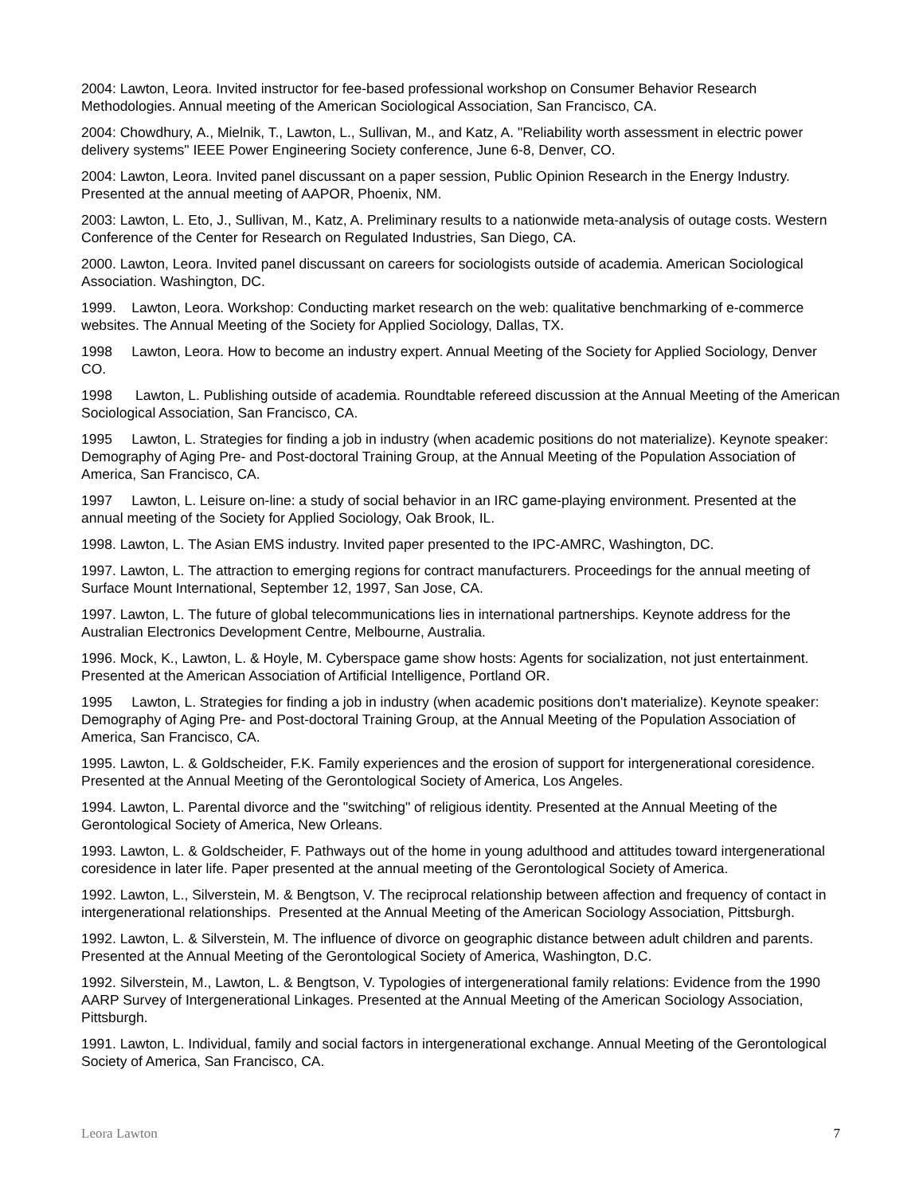2004: Lawton, Leora. Invited instructor for fee-based professional workshop on Consumer Behavior Research Methodologies. Annual meeting of the American Sociological Association, San Francisco, CA.
2004: Chowdhury, A., Mielnik, T., Lawton, L., Sullivan, M., and Katz, A. "Reliability worth assessment in electric power delivery systems" IEEE Power Engineering Society conference, June 6-8, Denver, CO.
2004: Lawton, Leora. Invited panel discussant on a paper session, Public Opinion Research in the Energy Industry. Presented at the annual meeting of AAPOR, Phoenix, NM.
2003: Lawton, L. Eto, J., Sullivan, M., Katz, A. Preliminary results to a nationwide meta-analysis of outage costs. Western Conference of the Center for Research on Regulated Industries, San Diego, CA.
2000. Lawton, Leora. Invited panel discussant on careers for sociologists outside of academia. American Sociological Association. Washington, DC.
1999. Lawton, Leora. Workshop: Conducting market research on the web: qualitative benchmarking of e-commerce websites. The Annual Meeting of the Society for Applied Sociology, Dallas, TX.
1998 Lawton, Leora. How to become an industry expert. Annual Meeting of the Society for Applied Sociology, Denver CO.
1998 Lawton, L. Publishing outside of academia. Roundtable refereed discussion at the Annual Meeting of the American Sociological Association, San Francisco, CA.
1995 Lawton, L. Strategies for finding a job in industry (when academic positions do not materialize). Keynote speaker: Demography of Aging Pre- and Post-doctoral Training Group, at the Annual Meeting of the Population Association of America, San Francisco, CA.
1997 Lawton, L. Leisure on-line: a study of social behavior in an IRC game-playing environment. Presented at the annual meeting of the Society for Applied Sociology, Oak Brook, IL.
1998. Lawton, L. The Asian EMS industry. Invited paper presented to the IPC-AMRC, Washington, DC.
1997. Lawton, L. The attraction to emerging regions for contract manufacturers. Proceedings for the annual meeting of Surface Mount International, September 12, 1997, San Jose, CA.
1997. Lawton, L. The future of global telecommunications lies in international partnerships. Keynote address for the Australian Electronics Development Centre, Melbourne, Australia.
1996. Mock, K., Lawton, L. & Hoyle, M. Cyberspace game show hosts: Agents for socialization, not just entertainment. Presented at the American Association of Artificial Intelligence, Portland OR.
1995 Lawton, L. Strategies for finding a job in industry (when academic positions don't materialize). Keynote speaker: Demography of Aging Pre- and Post-doctoral Training Group, at the Annual Meeting of the Population Association of America, San Francisco, CA.
1995. Lawton, L. & Goldscheider, F.K. Family experiences and the erosion of support for intergenerational coresidence. Presented at the Annual Meeting of the Gerontological Society of America, Los Angeles.
1994. Lawton, L. Parental divorce and the "switching" of religious identity. Presented at the Annual Meeting of the Gerontological Society of America, New Orleans.
1993. Lawton, L. & Goldscheider, F. Pathways out of the home in young adulthood and attitudes toward intergenerational coresidence in later life. Paper presented at the annual meeting of the Gerontological Society of America.
1992. Lawton, L., Silverstein, M. & Bengtson, V. The reciprocal relationship between affection and frequency of contact in intergenerational relationships. Presented at the Annual Meeting of the American Sociology Association, Pittsburgh.
1992. Lawton, L. & Silverstein, M. The influence of divorce on geographic distance between adult children and parents. Presented at the Annual Meeting of the Gerontological Society of America, Washington, D.C.
1992. Silverstein, M., Lawton, L. & Bengtson, V. Typologies of intergenerational family relations: Evidence from the 1990 AARP Survey of Intergenerational Linkages. Presented at the Annual Meeting of the American Sociology Association, Pittsburgh.
1991. Lawton, L. Individual, family and social factors in intergenerational exchange. Annual Meeting of the Gerontological Society of America, San Francisco, CA.
Leora Lawton 7